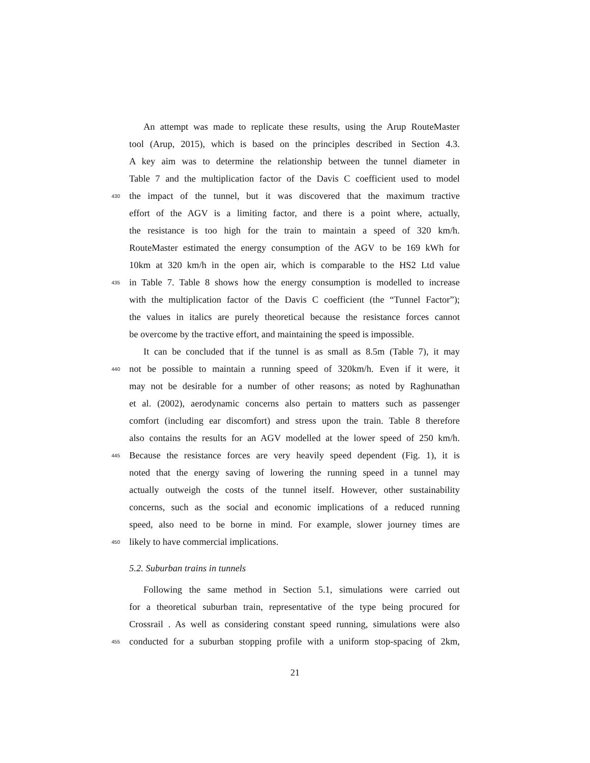An attempt was made to replicate these results, using the Arup RouteMaster
tool (Arup, 2015), which is based on the principles described in Section 4.3.
A key aim was to determine the relationship between the tunnel diameter in
Table 7 and the multiplication factor of the Davis C coefficient used to model
430 the impact of the tunnel, but it was discovered that the maximum tractive
effort of the AGV is a limiting factor, and there is a point where, actually,
the resistance is too high for the train to maintain a speed of 320 km/h.
RouteMaster estimated the energy consumption of the AGV to be 169 kWh for
10km at 320 km/h in the open air, which is comparable to the HS2 Ltd value
435 in Table 7. Table 8 shows how the energy consumption is modelled to increase
with the multiplication factor of the Davis C coefficient (the “Tunnel Factor”);
the values in italics are purely theoretical because the resistance forces cannot
be overcome by the tractive effort, and maintaining the speed is impossible.
It can be concluded that if the tunnel is as small as 8.5m (Table 7), it may
440 not be possible to maintain a running speed of 320km/h. Even if it were, it
may not be desirable for a number of other reasons; as noted by Raghunathan
et al. (2002), aerodynamic concerns also pertain to matters such as passenger
comfort (including ear discomfort) and stress upon the train. Table 8 therefore
also contains the results for an AGV modelled at the lower speed of 250 km/h.
445 Because the resistance forces are very heavily speed dependent (Fig. 1), it is
noted that the energy saving of lowering the running speed in a tunnel may
actually outweigh the costs of the tunnel itself. However, other sustainability
concerns, such as the social and economic implications of a reduced running
speed, also need to be borne in mind. For example, slower journey times are
450 likely to have commercial implications.
5.2. Suburban trains in tunnels
Following the same method in Section 5.1, simulations were carried out
for a theoretical suburban train, representative of the type being procured for
Crossrail . As well as considering constant speed running, simulations were also
455 conducted for a suburban stopping profile with a uniform stop-spacing of 2km,
21